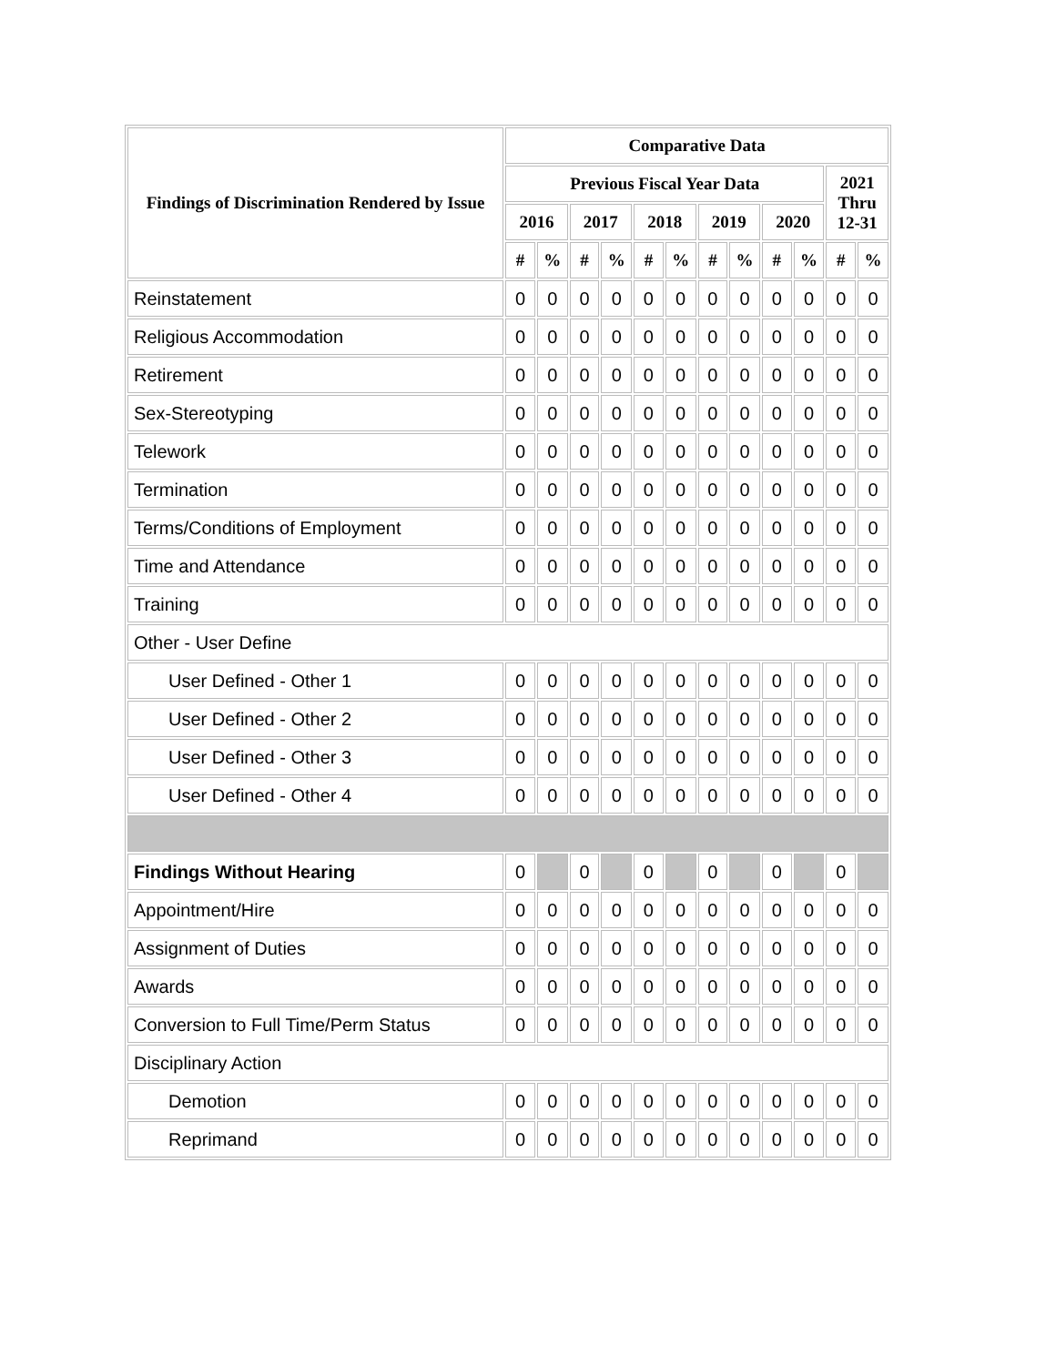| Findings of Discrimination Rendered by Issue | Comparative Data | | | | | | | | | | | |
| --- | --- | --- | --- | --- | --- | --- | --- | --- | --- | --- | --- | --- |
| | Previous Fiscal Year Data | | | | | | | | | | 2021 Thru 12-31 | |
| | 2016 | | 2017 | | 2018 | | 2019 | | 2020 | | | |
| | # | % | # | % | # | % | # | % | # | % | # | % |
| Reinstatement | 0 | 0 | 0 | 0 | 0 | 0 | 0 | 0 | 0 | 0 | 0 | 0 |
| Religious Accommodation | 0 | 0 | 0 | 0 | 0 | 0 | 0 | 0 | 0 | 0 | 0 | 0 |
| Retirement | 0 | 0 | 0 | 0 | 0 | 0 | 0 | 0 | 0 | 0 | 0 | 0 |
| Sex-Stereotyping | 0 | 0 | 0 | 0 | 0 | 0 | 0 | 0 | 0 | 0 | 0 | 0 |
| Telework | 0 | 0 | 0 | 0 | 0 | 0 | 0 | 0 | 0 | 0 | 0 | 0 |
| Termination | 0 | 0 | 0 | 0 | 0 | 0 | 0 | 0 | 0 | 0 | 0 | 0 |
| Terms/Conditions of Employment | 0 | 0 | 0 | 0 | 0 | 0 | 0 | 0 | 0 | 0 | 0 | 0 |
| Time and Attendance | 0 | 0 | 0 | 0 | 0 | 0 | 0 | 0 | 0 | 0 | 0 | 0 |
| Training | 0 | 0 | 0 | 0 | 0 | 0 | 0 | 0 | 0 | 0 | 0 | 0 |
| Other - User Define | | | | | | | | | | | | |
| User Defined - Other 1 | 0 | 0 | 0 | 0 | 0 | 0 | 0 | 0 | 0 | 0 | 0 | 0 |
| User Defined - Other 2 | 0 | 0 | 0 | 0 | 0 | 0 | 0 | 0 | 0 | 0 | 0 | 0 |
| User Defined - Other 3 | 0 | 0 | 0 | 0 | 0 | 0 | 0 | 0 | 0 | 0 | 0 | 0 |
| User Defined - Other 4 | 0 | 0 | 0 | 0 | 0 | 0 | 0 | 0 | 0 | 0 | 0 | 0 |
| Findings Without Hearing | 0 | | 0 | | 0 | | 0 | | 0 | | 0 | |
| Appointment/Hire | 0 | 0 | 0 | 0 | 0 | 0 | 0 | 0 | 0 | 0 | 0 | 0 |
| Assignment of Duties | 0 | 0 | 0 | 0 | 0 | 0 | 0 | 0 | 0 | 0 | 0 | 0 |
| Awards | 0 | 0 | 0 | 0 | 0 | 0 | 0 | 0 | 0 | 0 | 0 | 0 |
| Conversion to Full Time/Perm Status | 0 | 0 | 0 | 0 | 0 | 0 | 0 | 0 | 0 | 0 | 0 | 0 |
| Disciplinary Action | | | | | | | | | | | | |
| Demotion | 0 | 0 | 0 | 0 | 0 | 0 | 0 | 0 | 0 | 0 | 0 | 0 |
| Reprimand | 0 | 0 | 0 | 0 | 0 | 0 | 0 | 0 | 0 | 0 | 0 | 0 |